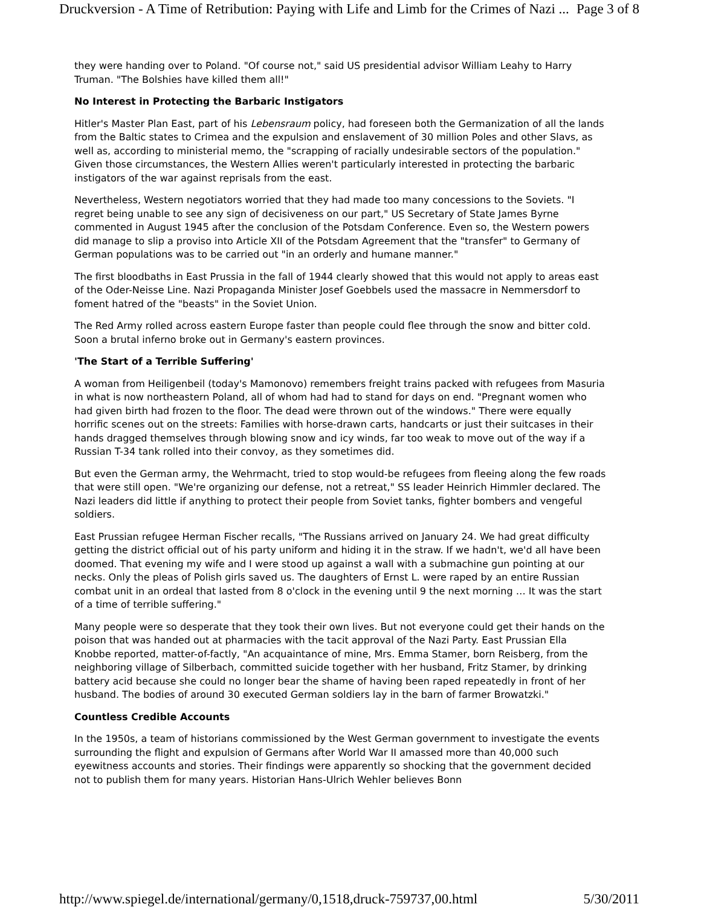Druckversion - A Time of Retribution: Paying with Life and Limb for the Crimes of Nazi ... Page 3 of 8
they were handing over to Poland. "Of course not," said US presidential advisor William Leahy to Harry Truman. "The Bolshies have killed them all!"
No Interest in Protecting the Barbaric Instigators
Hitler's Master Plan East, part of his Lebensraum policy, had foreseen both the Germanization of all the lands from the Baltic states to Crimea and the expulsion and enslavement of 30 million Poles and other Slavs, as well as, according to ministerial memo, the "scrapping of racially undesirable sectors of the population." Given those circumstances, the Western Allies weren't particularly interested in protecting the barbaric instigators of the war against reprisals from the east.
Nevertheless, Western negotiators worried that they had made too many concessions to the Soviets. "I regret being unable to see any sign of decisiveness on our part," US Secretary of State James Byrne commented in August 1945 after the conclusion of the Potsdam Conference. Even so, the Western powers did manage to slip a proviso into Article XII of the Potsdam Agreement that the "transfer" to Germany of German populations was to be carried out "in an orderly and humane manner."
The first bloodbaths in East Prussia in the fall of 1944 clearly showed that this would not apply to areas east of the Oder-Neisse Line. Nazi Propaganda Minister Josef Goebbels used the massacre in Nemmersdorf to foment hatred of the "beasts" in the Soviet Union.
The Red Army rolled across eastern Europe faster than people could flee through the snow and bitter cold. Soon a brutal inferno broke out in Germany's eastern provinces.
'The Start of a Terrible Suffering'
A woman from Heiligenbeil (today's Mamonovo) remembers freight trains packed with refugees from Masuria in what is now northeastern Poland, all of whom had had to stand for days on end. "Pregnant women who had given birth had frozen to the floor. The dead were thrown out of the windows." There were equally horrific scenes out on the streets: Families with horse-drawn carts, handcarts or just their suitcases in their hands dragged themselves through blowing snow and icy winds, far too weak to move out of the way if a Russian T-34 tank rolled into their convoy, as they sometimes did.
But even the German army, the Wehrmacht, tried to stop would-be refugees from fleeing along the few roads that were still open. "We're organizing our defense, not a retreat," SS leader Heinrich Himmler declared. The Nazi leaders did little if anything to protect their people from Soviet tanks, fighter bombers and vengeful soldiers.
East Prussian refugee Herman Fischer recalls, "The Russians arrived on January 24. We had great difficulty getting the district official out of his party uniform and hiding it in the straw. If we hadn't, we'd all have been doomed. That evening my wife and I were stood up against a wall with a submachine gun pointing at our necks. Only the pleas of Polish girls saved us. The daughters of Ernst L. were raped by an entire Russian combat unit in an ordeal that lasted from 8 o'clock in the evening until 9 the next morning … It was the start of a time of terrible suffering."
Many people were so desperate that they took their own lives. But not everyone could get their hands on the poison that was handed out at pharmacies with the tacit approval of the Nazi Party. East Prussian Ella Knobbe reported, matter-of-factly, "An acquaintance of mine, Mrs. Emma Stamer, born Reisberg, from the neighboring village of Silberbach, committed suicide together with her husband, Fritz Stamer, by drinking battery acid because she could no longer bear the shame of having been raped repeatedly in front of her husband. The bodies of around 30 executed German soldiers lay in the barn of farmer Browatzki."
Countless Credible Accounts
In the 1950s, a team of historians commissioned by the West German government to investigate the events surrounding the flight and expulsion of Germans after World War II amassed more than 40,000 such eyewitness accounts and stories. Their findings were apparently so shocking that the government decided not to publish them for many years. Historian Hans-Ulrich Wehler believes Bonn
http://www.spiegel.de/international/germany/0,1518,druck-759737,00.html 5/30/2011